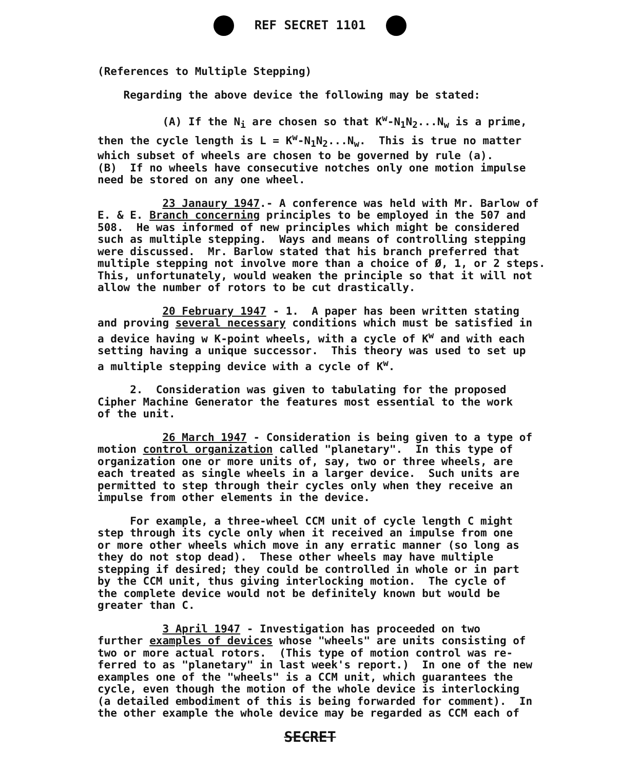REF SECRET 1101
(References to Multiple Stepping)
Regarding the above device the following may be stated:
(A) If the N<sub>i</sub> are chosen so that K<sup>w</sup>-N<sub>1</sub>N<sub>2</sub>...N<sub>w</sub> is a prime, then the cycle length is L = K<sup>w</sup>-N<sub>1</sub>N<sub>2</sub>...N<sub>w</sub>. This is true no matter which subset of wheels are chosen to be governed by rule (a). (B) If no wheels have consecutive notches only one motion impulse need be stored on any one wheel.
23 Janaury 1947.- A conference was held with Mr. Barlow of E. & E. Branch concerning principles to be employed in the 507 and 508. He was informed of new principles which might be considered such as multiple stepping. Ways and means of controlling stepping were discussed. Mr. Barlow stated that his branch preferred that multiple stepping not involve more than a choice of Ø, 1, or 2 steps. This, unfortunately, would weaken the principle so that it will not allow the number of rotors to be cut drastically.
20 February 1947 - 1. A paper has been written stating and proving several necessary conditions which must be satisfied in a device having w K-point wheels, with a cycle of K<sup>w</sup> and with each setting having a unique successor. This theory was used to set up a multiple stepping device with a cycle of K<sup>w</sup>.
2. Consideration was given to tabulating for the proposed Cipher Machine Generator the features most essential to the work of the unit.
26 March 1947 - Consideration is being given to a type of motion control organization called "planetary". In this type of organization one or more units of, say, two or three wheels, are each treated as single wheels in a larger device. Such units are permitted to step through their cycles only when they receive an impulse from other elements in the device.
For example, a three-wheel CCM unit of cycle length C might step through its cycle only when it received an impulse from one or more other wheels which move in any erratic manner (so long as they do not stop dead). These other wheels may have multiple stepping if desired; they could be controlled in whole or in part by the CCM unit, thus giving interlocking motion. The cycle of the complete device would not be definitely known but would be greater than C.
3 April 1947 - Investigation has proceeded on two further examples of devices whose "wheels" are units consisting of two or more actual rotors. (This type of motion control was re- ferred to as "planetary" in last week's report.) In one of the new examples one of the "wheels" is a CCM unit, which guarantees the cycle, even though the motion of the whole device is interlocking (a detailed embodiment of this is being forwarded for comment). In the other example the whole device may be regarded as CCM each of
SECRET